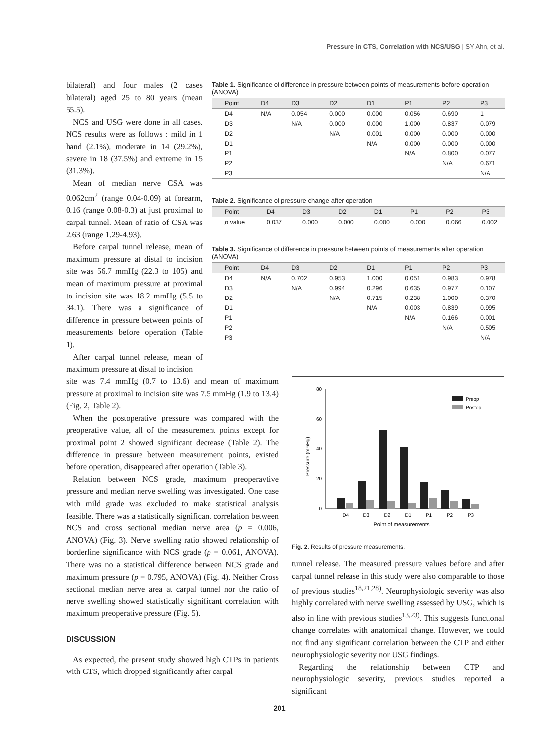Pressure in CTS, Correlation with NCS/USG | SY Ahn, et al.
bilateral) and four males (2 cases bilateral) aged 25 to 80 years (mean 55.5).
NCS and USG were done in all cases. NCS results were as follows : mild in 1 hand (2.1%), moderate in 14 (29.2%), severe in 18 (37.5%) and extreme in 15 (31.3%).
Mean of median nerve CSA was 0.062cm<sup>2</sup> (range 0.04-0.09) at forearm, 0.16 (range 0.08-0.3) at just proximal to carpal tunnel. Mean of ratio of CSA was 2.63 (range 1.29-4.93).
Before carpal tunnel release, mean of maximum pressure at distal to incision site was 56.7 mmHg (22.3 to 105) and mean of maximum pressure at proximal to incision site was 18.2 mmHg (5.5 to 34.1). There was a significance of difference in pressure between points of measurements before operation (Table 1).
After carpal tunnel release, mean of maximum pressure at distal to incision
Table 1. Significance of difference in pressure between points of measurements before operation (ANOVA)
| Point | D4 | D3 | D2 | D1 | P1 | P2 | P3 |
| --- | --- | --- | --- | --- | --- | --- | --- |
| D4 | N/A | 0.054 | 0.000 | 0.000 | 0.056 | 0.690 | 1 |
| D3 | | N/A | 0.000 | 0.000 | 1.000 | 0.837 | 0.079 |
| D2 | | | N/A | 0.001 | 0.000 | 0.000 | 0.000 |
| D1 | | | | N/A | 0.000 | 0.000 | 0.000 |
| P1 | | | | | N/A | 0.800 | 0.077 |
| P2 | | | | | | N/A | 0.671 |
| P3 | | | | | | | N/A |
Table 2. Significance of pressure change after operation
| Point | D4 | D3 | D2 | D1 | P1 | P2 | P3 |
| --- | --- | --- | --- | --- | --- | --- | --- |
| p value | 0.037 | 0.000 | 0.000 | 0.000 | 0.000 | 0.066 | 0.002 |
Table 3. Significance of difference in pressure between points of measurements after operation (ANOVA)
| Point | D4 | D3 | D2 | D1 | P1 | P2 | P3 |
| --- | --- | --- | --- | --- | --- | --- | --- |
| D4 | N/A | 0.702 | 0.953 | 1.000 | 0.051 | 0.983 | 0.978 |
| D3 | | N/A | 0.994 | 0.296 | 0.635 | 0.977 | 0.107 |
| D2 | | | N/A | 0.715 | 0.238 | 1.000 | 0.370 |
| D1 | | | | N/A | 0.003 | 0.839 | 0.995 |
| P1 | | | | | N/A | 0.166 | 0.001 |
| P2 | | | | | | N/A | 0.505 |
| P3 | | | | | | | N/A |
site was 7.4 mmHg (0.7 to 13.6) and mean of maximum pressure at proximal to incision site was 7.5 mmHg (1.9 to 13.4) (Fig. 2, Table 2).
When the postoperative pressure was compared with the preoperative value, all of the measurement points except for proximal point 2 showed significant decrease (Table 2). The difference in pressure between measurement points, existed before operation, disappeared after operation (Table 3).
Relation between NCS grade, maximum preoperavtive pressure and median nerve swelling was investigated. One case with mild grade was excluded to make statistical analysis feasible. There was a statistically significant correlation between NCS and cross sectional median nerve area (p = 0.006, ANOVA) (Fig. 3). Nerve swelling ratio showed relationship of borderline significance with NCS grade (p = 0.061, ANOVA). There was no a statistical difference between NCS grade and maximum pressure (p = 0.795, ANOVA) (Fig. 4). Neither Cross sectional median nerve area at carpal tunnel nor the ratio of nerve swelling showed statistically significant correlation with maximum preoperative pressure (Fig. 5).
DISCUSSION
As expected, the present study showed high CTPs in patients with CTS, which dropped significantly after carpal
80
60
40
20
0
Pressure (mmHg)
Preop
Postop
D4
D3
D2
D1
P1
P2
P3
Point of measurements
Fig. 2. Results of pressure measurements.
tunnel release. The measured pressure values before and after carpal tunnel release in this study were also comparable to those of previous studies<sup>18,21,28)</sup>. Neurophysiologic severity was also highly correlated with nerve swelling assessed by USG, which is also in line with previous studies<sup>13,23)</sup>. This suggests functional change correlates with anatomical change. However, we could not find any significant correlation between the CTP and either neurophysiologic severity nor USG findings.
Regarding the relationship between CTP and neurophysiologic severity, previous studies reported a significant
201